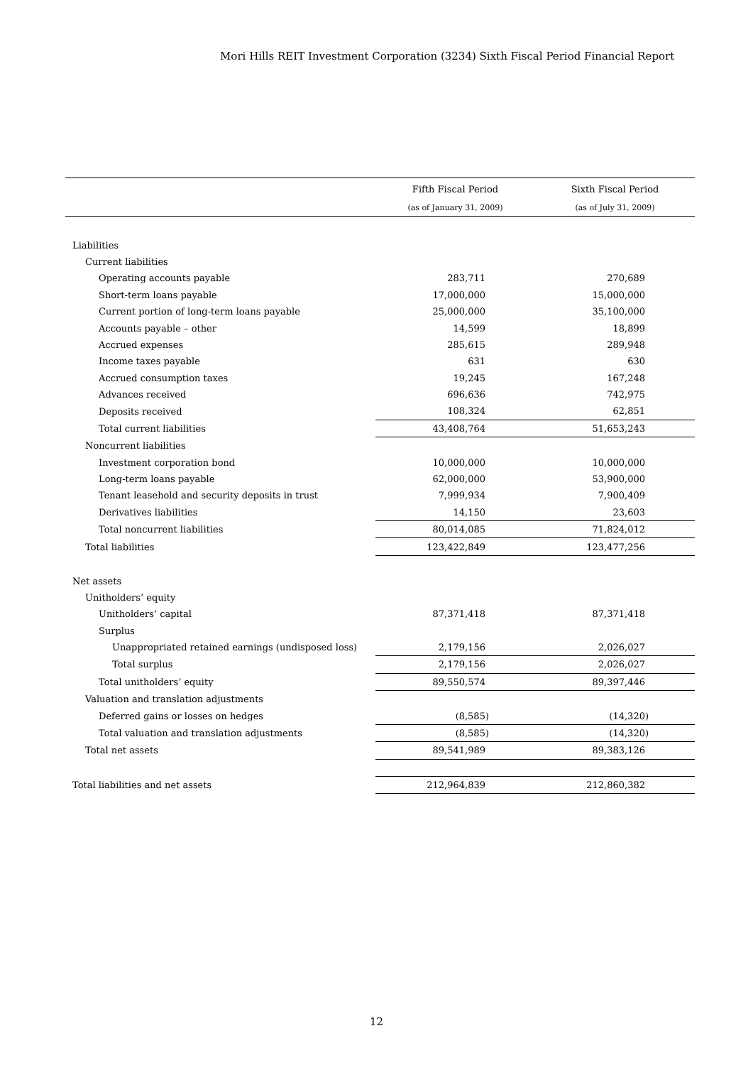Mori Hills REIT Investment Corporation (3234) Sixth Fiscal Period Financial Report
| | Fifth Fiscal Period | Sixth Fiscal Period |
| --- | --- | --- |
| | (as of January 31, 2009) | (as of July 31, 2009) |
| Liabilities | | |
| Current liabilities | | |
| Operating accounts payable | 283,711 | 270,689 |
| Short-term loans payable | 17,000,000 | 15,000,000 |
| Current portion of long-term loans payable | 25,000,000 | 35,100,000 |
| Accounts payable – other | 14,599 | 18,899 |
| Accrued expenses | 285,615 | 289,948 |
| Income taxes payable | 631 | 630 |
| Accrued consumption taxes | 19,245 | 167,248 |
| Advances received | 696,636 | 742,975 |
| Deposits received | 108,324 | 62,851 |
| Total current liabilities | 43,408,764 | 51,653,243 |
| Noncurrent liabilities | | |
| Investment corporation bond | 10,000,000 | 10,000,000 |
| Long-term loans payable | 62,000,000 | 53,900,000 |
| Tenant leasehold and security deposits in trust | 7,999,934 | 7,900,409 |
| Derivatives liabilities | 14,150 | 23,603 |
| Total noncurrent liabilities | 80,014,085 | 71,824,012 |
| Total liabilities | 123,422,849 | 123,477,256 |
| Net assets | | |
| Unitholders’ equity | | |
| Unitholders’ capital | 87,371,418 | 87,371,418 |
| Surplus | | |
| Unappropriated retained earnings (undisposed loss) | 2,179,156 | 2,026,027 |
| Total surplus | 2,179,156 | 2,026,027 |
| Total unitholders’ equity | 89,550,574 | 89,397,446 |
| Valuation and translation adjustments | | |
| Deferred gains or losses on hedges | (8,585) | (14,320) |
| Total valuation and translation adjustments | (8,585) | (14,320) |
| Total net assets | 89,541,989 | 89,383,126 |
| Total liabilities and net assets | 212,964,839 | 212,860,382 |
12